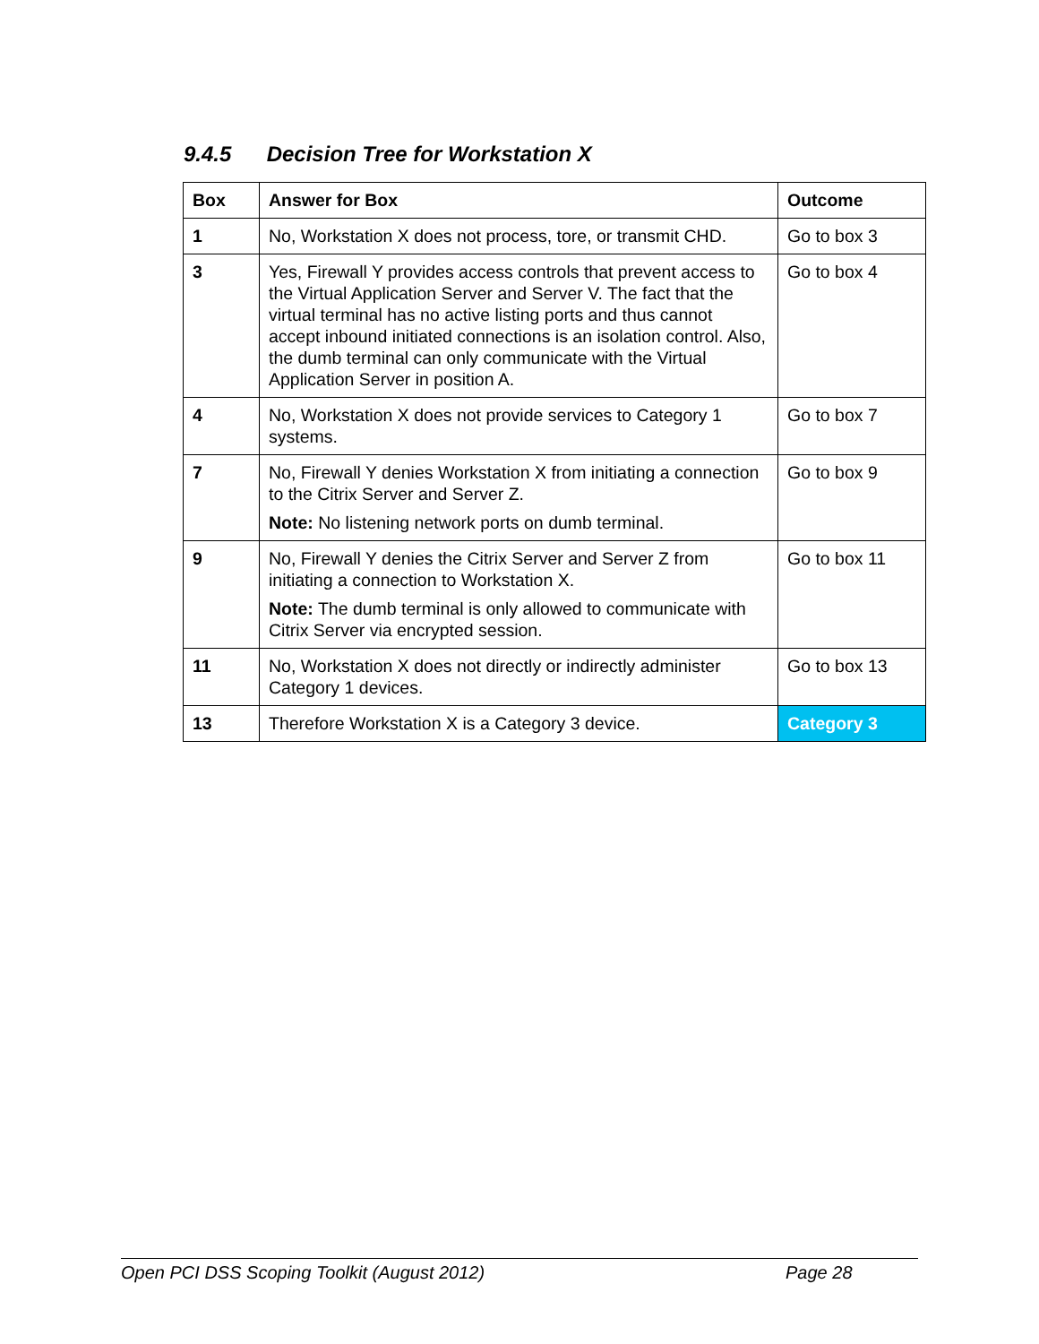9.4.5 Decision Tree for Workstation X
| Box | Answer for Box | Outcome |
| --- | --- | --- |
| 1 | No, Workstation X does not process, tore, or transmit CHD. | Go to box 3 |
| 3 | Yes, Firewall Y provides access controls that prevent access to the Virtual Application Server and Server V. The fact that the virtual terminal has no active listing ports and thus cannot accept inbound initiated connections is an isolation control. Also, the dumb terminal can only communicate with the Virtual Application Server in position A. | Go to box 4 |
| 4 | No, Workstation X does not provide services to Category 1 systems. | Go to box 7 |
| 7 | No, Firewall Y denies Workstation X from initiating a connection to the Citrix Server and Server Z. Note: No listening network ports on dumb terminal. | Go to box 9 |
| 9 | No, Firewall Y denies the Citrix Server and Server Z from initiating a connection to Workstation X. Note: The dumb terminal is only allowed to communicate with Citrix Server via encrypted session. | Go to box 11 |
| 11 | No, Workstation X does not directly or indirectly administer Category 1 devices. | Go to box 13 |
| 13 | Therefore Workstation X is a Category 3 device. | Category 3 |
Open PCI DSS Scoping Toolkit (August 2012) Page 28